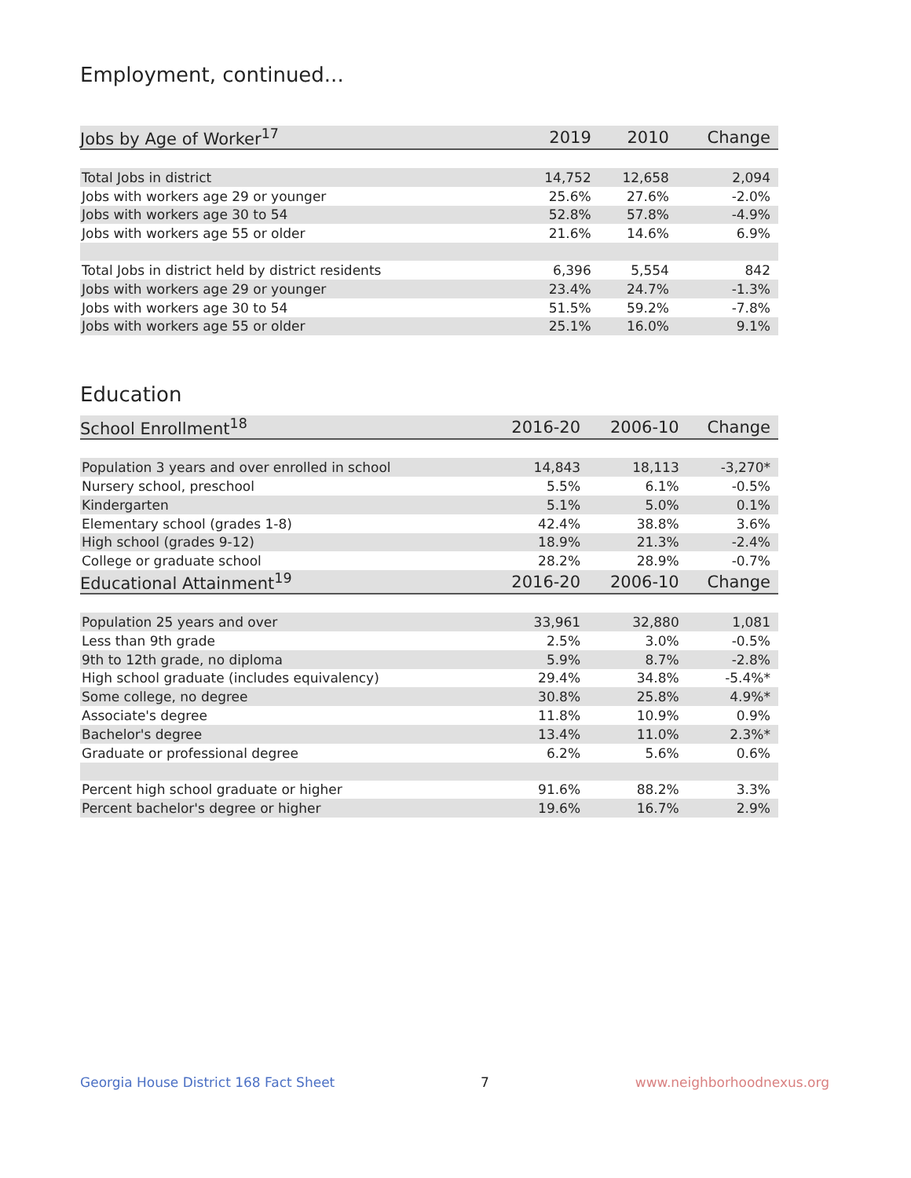Employment, continued...
| Jobs by Age of Worker<sup>17</sup> | 2019 | 2010 | Change |
| --- | --- | --- | --- |
| Total Jobs in district | 14,752 | 12,658 | 2,094 |
| Jobs with workers age 29 or younger | 25.6% | 27.6% | -2.0% |
| Jobs with workers age 30 to 54 | 52.8% | 57.8% | -4.9% |
| Jobs with workers age 55 or older | 21.6% | 14.6% | 6.9% |
| Total Jobs in district held by district residents | 6,396 | 5,554 | 842 |
| Jobs with workers age 29 or younger | 23.4% | 24.7% | -1.3% |
| Jobs with workers age 30 to 54 | 51.5% | 59.2% | -7.8% |
| Jobs with workers age 55 or older | 25.1% | 16.0% | 9.1% |
Education
| School Enrollment<sup>18</sup> | 2016-20 | 2006-10 | Change |
| --- | --- | --- | --- |
| Population 3 years and over enrolled in school | 14,843 | 18,113 | -3,270* |
| Nursery school, preschool | 5.5% | 6.1% | -0.5% |
| Kindergarten | 5.1% | 5.0% | 0.1% |
| Elementary school (grades 1-8) | 42.4% | 38.8% | 3.6% |
| High school (grades 9-12) | 18.9% | 21.3% | -2.4% |
| College or graduate school | 28.2% | 28.9% | -0.7% |
| Educational Attainment<sup>19</sup> | 2016-20 | 2006-10 | Change |
| Population 25 years and over | 33,961 | 32,880 | 1,081 |
| Less than 9th grade | 2.5% | 3.0% | -0.5% |
| 9th to 12th grade, no diploma | 5.9% | 8.7% | -2.8% |
| High school graduate (includes equivalency) | 29.4% | 34.8% | -5.4%* |
| Some college, no degree | 30.8% | 25.8% | 4.9%* |
| Associate's degree | 11.8% | 10.9% | 0.9% |
| Bachelor's degree | 13.4% | 11.0% | 2.3%* |
| Graduate or professional degree | 6.2% | 5.6% | 0.6% |
| Percent high school graduate or higher | 91.6% | 88.2% | 3.3% |
| Percent bachelor's degree or higher | 19.6% | 16.7% | 2.9% |
Georgia House District 168 Fact Sheet 7 www.neighborhoodnexus.org